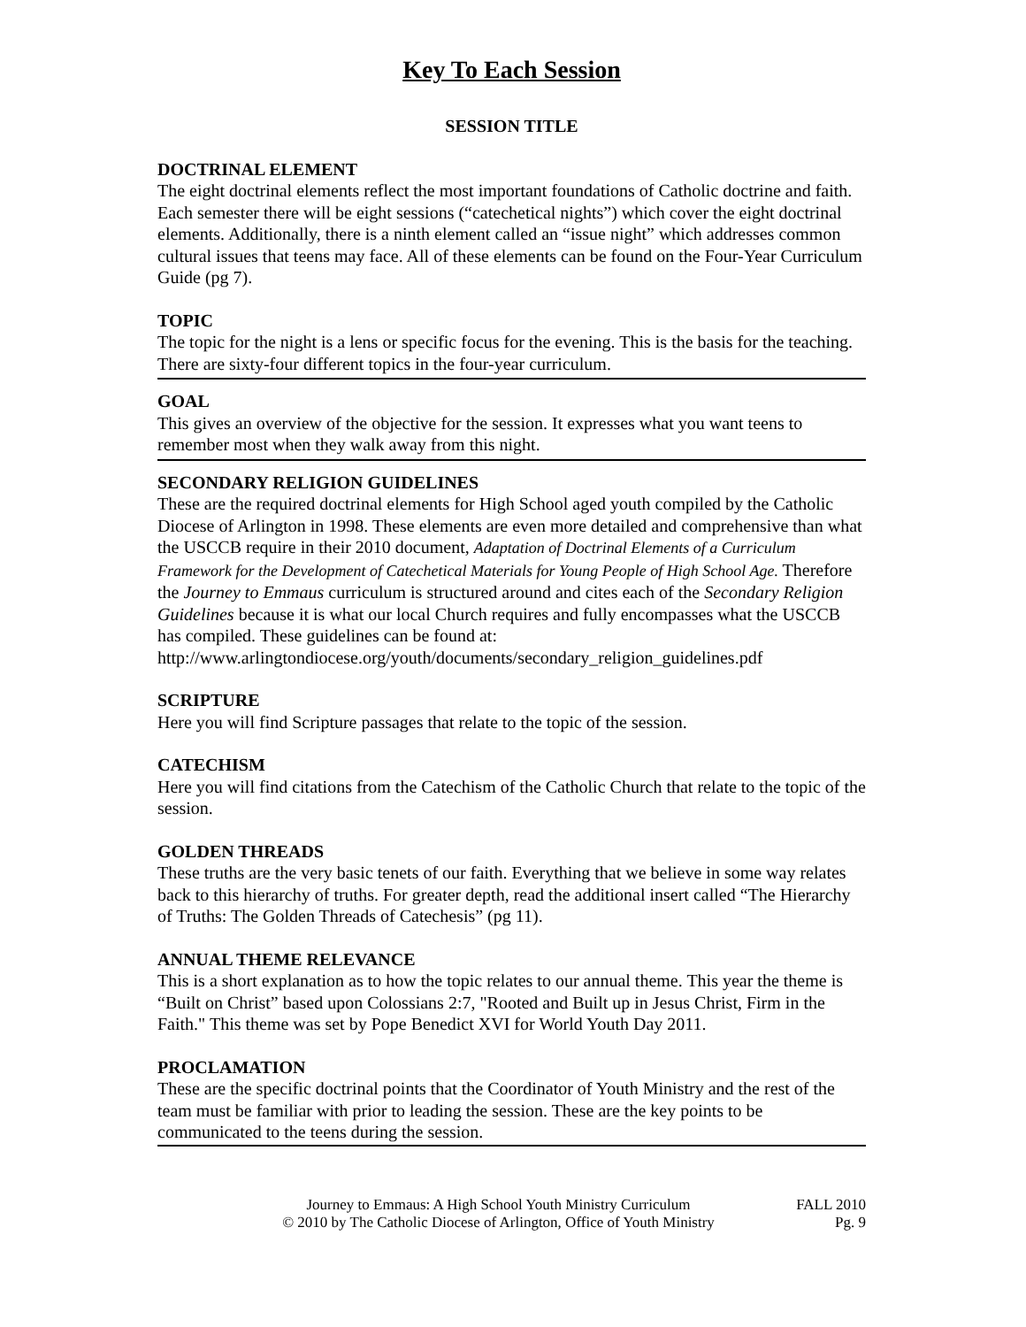Key To Each Session
SESSION TITLE
DOCTRINAL ELEMENT
The eight doctrinal elements reflect the most important foundations of Catholic doctrine and faith. Each semester there will be eight sessions (“catechetical nights”) which cover the eight doctrinal elements. Additionally, there is a ninth element called an “issue night” which addresses common cultural issues that teens may face. All of these elements can be found on the Four-Year Curriculum Guide (pg 7).
TOPIC
The topic for the night is a lens or specific focus for the evening. This is the basis for the teaching. There are sixty-four different topics in the four-year curriculum.
GOAL
This gives an overview of the objective for the session. It expresses what you want teens to remember most when they walk away from this night.
SECONDARY RELIGION GUIDELINES
These are the required doctrinal elements for High School aged youth compiled by the Catholic Diocese of Arlington in 1998. These elements are even more detailed and comprehensive than what the USCCB require in their 2010 document, Adaptation of Doctrinal Elements of a Curriculum Framework for the Development of Catechetical Materials for Young People of High School Age. Therefore the Journey to Emmaus curriculum is structured around and cites each of the Secondary Religion Guidelines because it is what our local Church requires and fully encompasses what the USCCB has compiled. These guidelines can be found at:
http://www.arlingtondiocese.org/youth/documents/secondary_religion_guidelines.pdf
SCRIPTURE
Here you will find Scripture passages that relate to the topic of the session.
CATECHISM
Here you will find citations from the Catechism of the Catholic Church that relate to the topic of the session.
GOLDEN THREADS
These truths are the very basic tenets of our faith. Everything that we believe in some way relates back to this hierarchy of truths. For greater depth, read the additional insert called “The Hierarchy of Truths: The Golden Threads of Catechesis” (pg 11).
ANNUAL THEME RELEVANCE
This is a short explanation as to how the topic relates to our annual theme. This year the theme is “Built on Christ” based upon Colossians 2:7, "Rooted and Built up in Jesus Christ, Firm in the Faith." This theme was set by Pope Benedict XVI for World Youth Day 2011.
PROCLAMATION
These are the specific doctrinal points that the Coordinator of Youth Ministry and the rest of the team must be familiar with prior to leading the session. These are the key points to be communicated to the teens during the session.
Journey to Emmaus: A High School Youth Ministry Curriculum
© 2010 by The Catholic Diocese of Arlington, Office of Youth Ministry
FALL 2010
Pg. 9